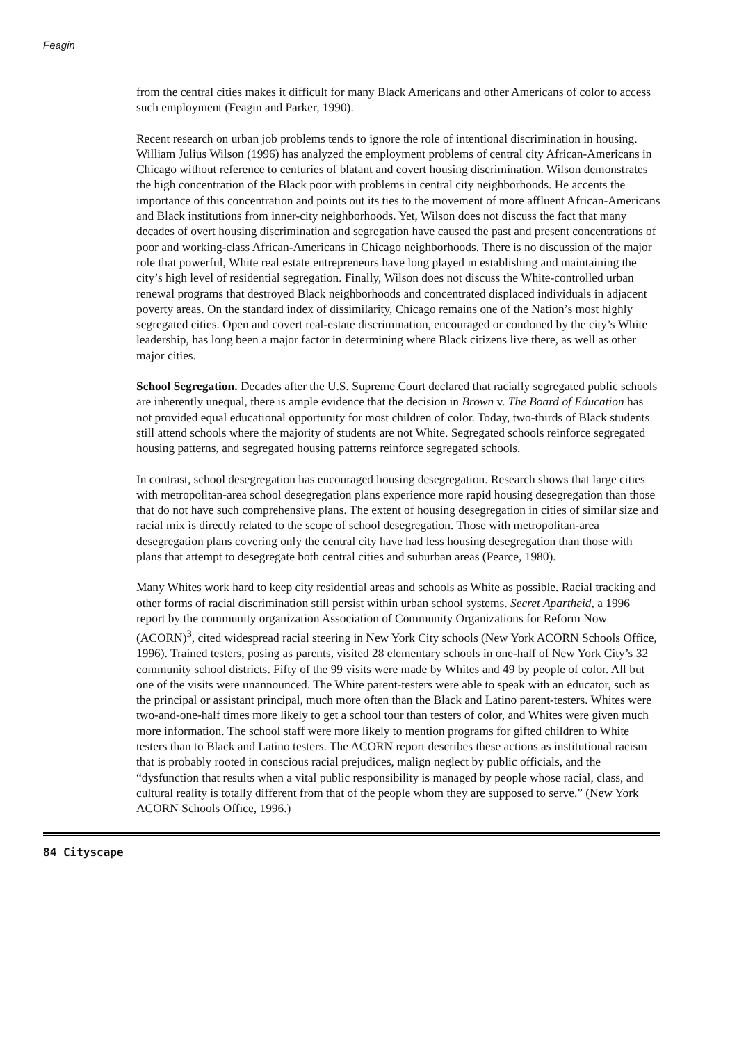Feagin
from the central cities makes it difficult for many Black Americans and other Americans of color to access such employment (Feagin and Parker, 1990).
Recent research on urban job problems tends to ignore the role of intentional discrimination in housing. William Julius Wilson (1996) has analyzed the employment problems of central city African-Americans in Chicago without reference to centuries of blatant and covert housing discrimination. Wilson demonstrates the high concentration of the Black poor with problems in central city neighborhoods. He accents the importance of this concentration and points out its ties to the movement of more affluent African-Americans and Black institutions from inner-city neighborhoods. Yet, Wilson does not discuss the fact that many decades of overt housing discrimination and segregation have caused the past and present concentrations of poor and working-class African-Americans in Chicago neighborhoods. There is no discussion of the major role that powerful, White real estate entrepreneurs have long played in establishing and maintaining the city’s high level of residential segregation. Finally, Wilson does not discuss the White-controlled urban renewal programs that destroyed Black neighborhoods and concentrated displaced individuals in adjacent poverty areas. On the standard index of dissimilarity, Chicago remains one of the Nation’s most highly segregated cities. Open and covert real-estate discrimination, encouraged or condoned by the city’s White leadership, has long been a major factor in determining where Black citizens live there, as well as other major cities.
School Segregation. Decades after the U.S. Supreme Court declared that racially segregated public schools are inherently unequal, there is ample evidence that the decision in Brown v. The Board of Education has not provided equal educational opportunity for most children of color. Today, two-thirds of Black students still attend schools where the majority of students are not White. Segregated schools reinforce segregated housing patterns, and segregated housing patterns reinforce segregated schools.
In contrast, school desegregation has encouraged housing desegregation. Research shows that large cities with metropolitan-area school desegregation plans experience more rapid housing desegregation than those that do not have such comprehensive plans. The extent of housing desegregation in cities of similar size and racial mix is directly related to the scope of school desegregation. Those with metropolitan-area desegregation plans covering only the central city have had less housing desegregation than those with plans that attempt to desegregate both central cities and suburban areas (Pearce, 1980).
Many Whites work hard to keep city residential areas and schools as White as possible. Racial tracking and other forms of racial discrimination still persist within urban school systems. Secret Apartheid, a 1996 report by the community organization Association of Community Organizations for Reform Now (ACORN)<sup>3</sup>, cited widespread racial steering in New York City schools (New York ACORN Schools Office, 1996). Trained testers, posing as parents, visited 28 elementary schools in one-half of New York City’s 32 community school districts. Fifty of the 99 visits were made by Whites and 49 by people of color. All but one of the visits were unannounced. The White parent-testers were able to speak with an educator, such as the principal or assistant principal, much more often than the Black and Latino parent-testers. Whites were two-and-one-half times more likely to get a school tour than testers of color, and Whites were given much more information. The school staff were more likely to mention programs for gifted children to White testers than to Black and Latino testers. The ACORN report describes these actions as institutional racism that is probably rooted in conscious racial prejudices, malign neglect by public officials, and the “dysfunction that results when a vital public responsibility is managed by people whose racial, class, and cultural reality is totally different from that of the people whom they are supposed to serve.” (New York ACORN Schools Office, 1996.)
84 Cityscape